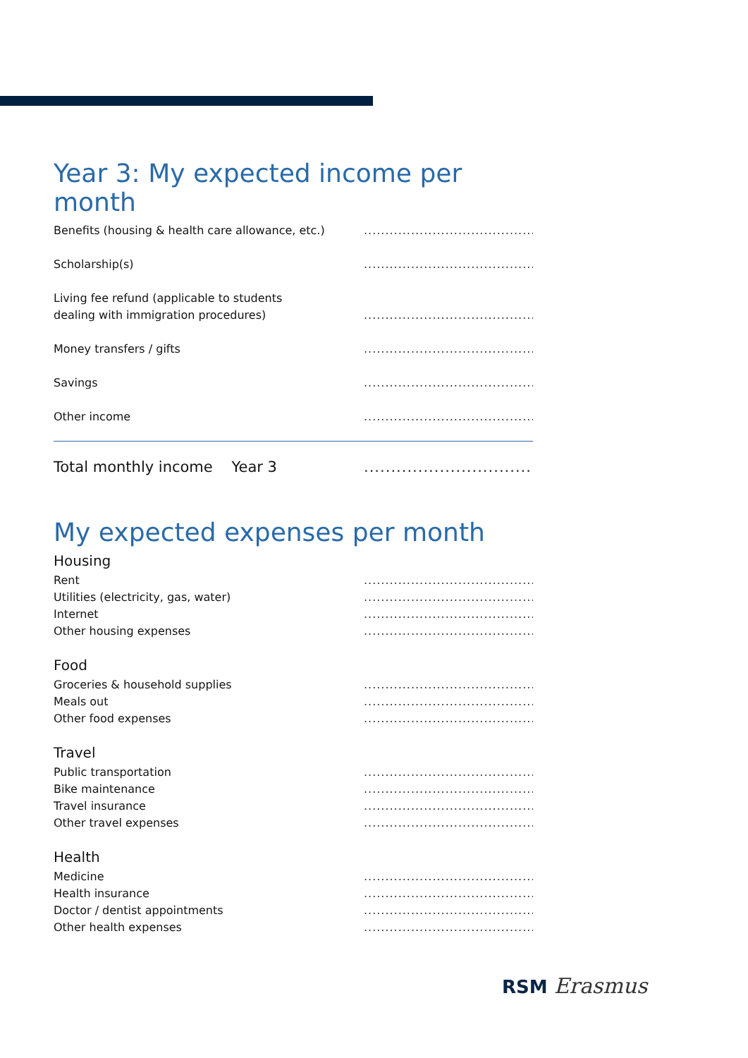Year 3: My expected income per month
Benefits (housing & health care allowance, etc.).............................................
Scholarship(s).............................................
Living fee refund (applicable to students
dealing with immigration procedures).............................................
Money transfers / gifts.............................................
Savings.............................................
Other income.............................................
Total monthly income Year 3.............................................
My expected expenses per month
Housing
Rent.............................................
Utilities (electricity, gas, water).............................................
Internet.............................................
Other housing expenses.............................................
Food
Groceries & household supplies.............................................
Meals out.............................................
Other food expenses.............................................
Travel
Public transportation.............................................
Bike maintenance.............................................
Travel insurance.............................................
Other travel expenses.............................................
Health
Medicine.............................................
Health insurance.............................................
Doctor / dentist appointments.............................................
Other health expenses.............................................
RSM Erasmus